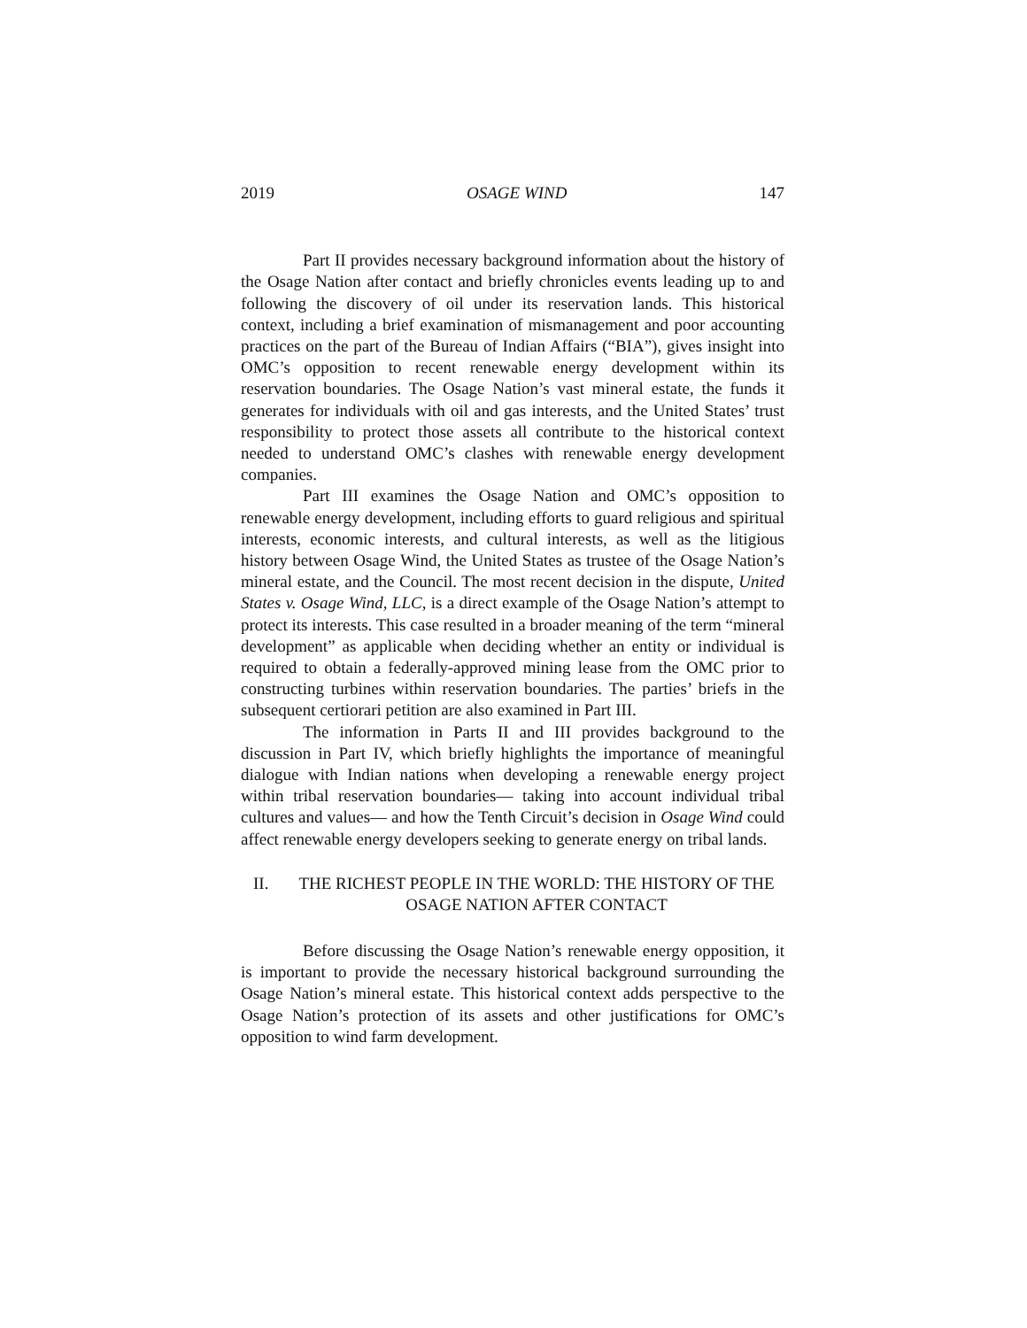2019 OSAGE WIND 147
Part II provides necessary background information about the history of the Osage Nation after contact and briefly chronicles events leading up to and following the discovery of oil under its reservation lands. This historical context, including a brief examination of mismanagement and poor accounting practices on the part of the Bureau of Indian Affairs (“BIA”), gives insight into OMC’s opposition to recent renewable energy development within its reservation boundaries. The Osage Nation’s vast mineral estate, the funds it generates for individuals with oil and gas interests, and the United States’ trust responsibility to protect those assets all contribute to the historical context needed to understand OMC’s clashes with renewable energy development companies.
Part III examines the Osage Nation and OMC’s opposition to renewable energy development, including efforts to guard religious and spiritual interests, economic interests, and cultural interests, as well as the litigious history between Osage Wind, the United States as trustee of the Osage Nation’s mineral estate, and the Council. The most recent decision in the dispute, United States v. Osage Wind, LLC, is a direct example of the Osage Nation’s attempt to protect its interests. This case resulted in a broader meaning of the term “mineral development” as applicable when deciding whether an entity or individual is required to obtain a federally-approved mining lease from the OMC prior to constructing turbines within reservation boundaries. The parties’ briefs in the subsequent certiorari petition are also examined in Part III.
The information in Parts II and III provides background to the discussion in Part IV, which briefly highlights the importance of meaningful dialogue with Indian nations when developing a renewable energy project within tribal reservation boundaries— taking into account individual tribal cultures and values— and how the Tenth Circuit’s decision in Osage Wind could affect renewable energy developers seeking to generate energy on tribal lands.
II. THE RICHEST PEOPLE IN THE WORLD: THE HISTORY OF THE OSAGE NATION AFTER CONTACT
Before discussing the Osage Nation’s renewable energy opposition, it is important to provide the necessary historical background surrounding the Osage Nation’s mineral estate. This historical context adds perspective to the Osage Nation’s protection of its assets and other justifications for OMC’s opposition to wind farm development.